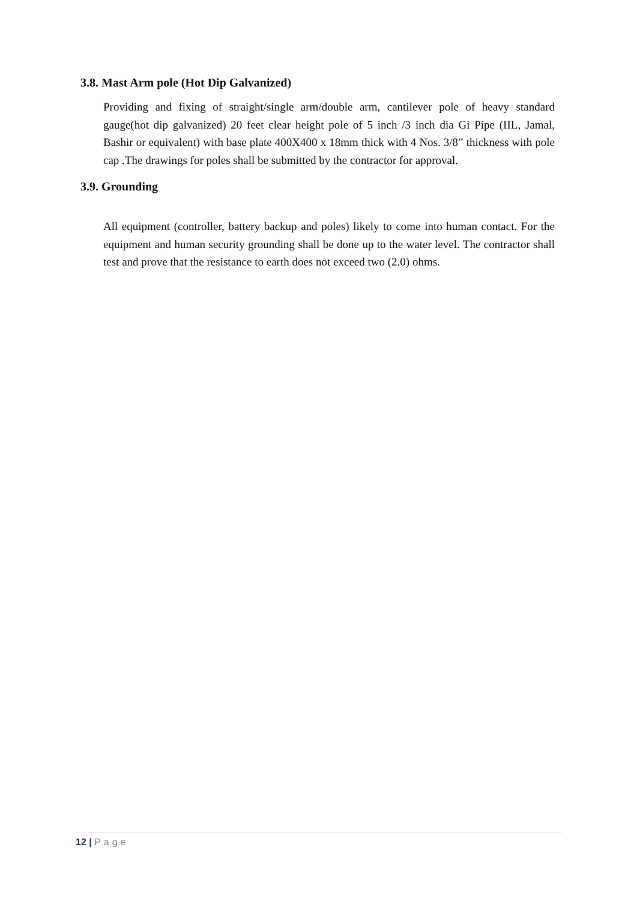3.8. Mast Arm pole (Hot Dip Galvanized)
Providing and fixing of straight/single arm/double arm, cantilever pole of heavy standard gauge(hot dip galvanized) 20 feet clear height pole of 5 inch /3 inch dia Gi Pipe (IIL, Jamal, Bashir or equivalent) with base plate 400X400 x 18mm thick with 4 Nos. 3/8” thickness with pole cap .The drawings for poles shall be submitted by the contractor for approval.
3.9. Grounding
All equipment (controller, battery backup and poles) likely to come into human contact. For the equipment and human security grounding shall be done up to the water level. The contractor shall test and prove that the resistance to earth does not exceed two (2.0) ohms.
12 | Page